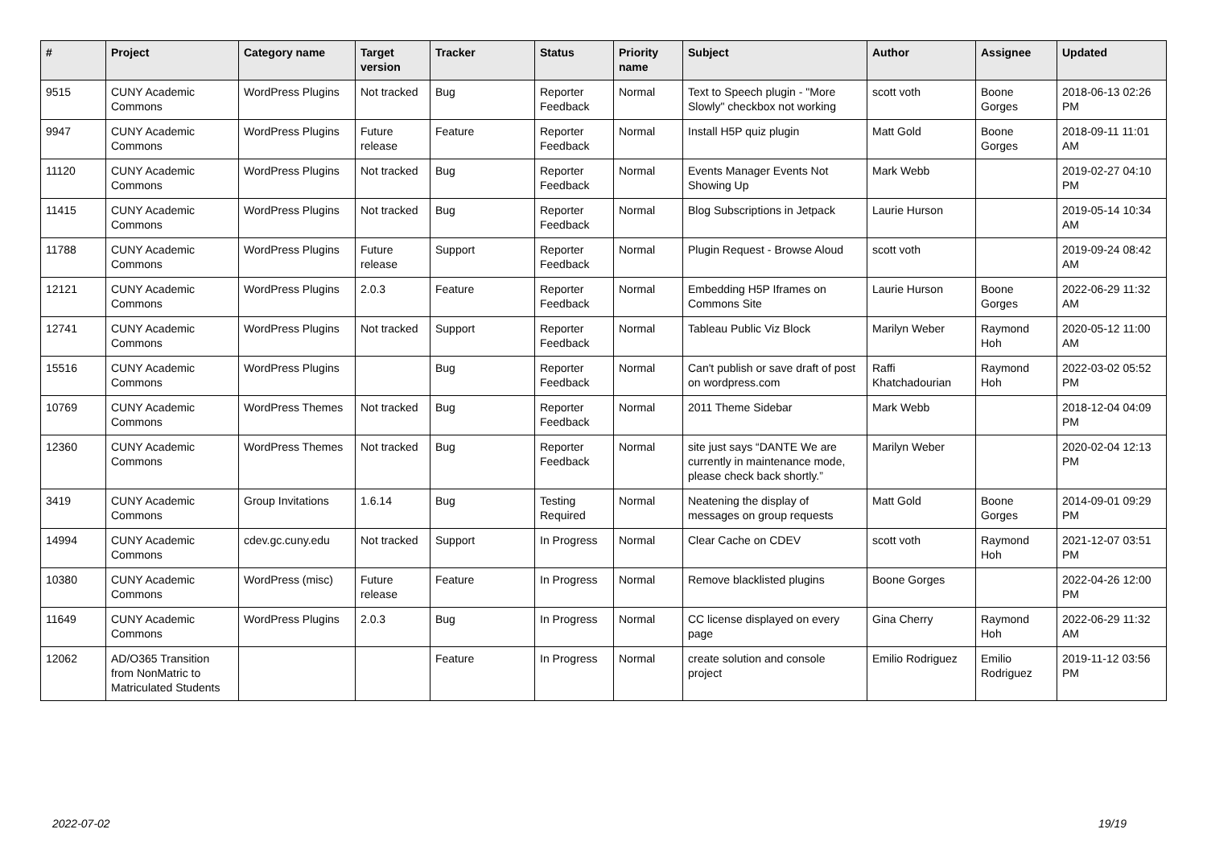| # | Project | Category name | Target version | Tracker | Status | Priority name | Subject | Author | Assignee | Updated |
| --- | --- | --- | --- | --- | --- | --- | --- | --- | --- | --- |
| 9515 | CUNY Academic Commons | WordPress Plugins | Not tracked | Bug | Reporter Feedback | Normal | Text to Speech plugin - "More Slowly" checkbox not working | scott voth | Boone Gorges | 2018-06-13 02:26 PM |
| 9947 | CUNY Academic Commons | WordPress Plugins | Future release | Feature | Reporter Feedback | Normal | Install H5P quiz plugin | Matt Gold | Boone Gorges | 2018-09-11 11:01 AM |
| 11120 | CUNY Academic Commons | WordPress Plugins | Not tracked | Bug | Reporter Feedback | Normal | Events Manager Events Not Showing Up | Mark Webb | | 2019-02-27 04:10 PM |
| 11415 | CUNY Academic Commons | WordPress Plugins | Not tracked | Bug | Reporter Feedback | Normal | Blog Subscriptions in Jetpack | Laurie Hurson | | 2019-05-14 10:34 AM |
| 11788 | CUNY Academic Commons | WordPress Plugins | Future release | Support | Reporter Feedback | Normal | Plugin Request - Browse Aloud | scott voth | | 2019-09-24 08:42 AM |
| 12121 | CUNY Academic Commons | WordPress Plugins | 2.0.3 | Feature | Reporter Feedback | Normal | Embedding H5P Iframes on Commons Site | Laurie Hurson | Boone Gorges | 2022-06-29 11:32 AM |
| 12741 | CUNY Academic Commons | WordPress Plugins | Not tracked | Support | Reporter Feedback | Normal | Tableau Public Viz Block | Marilyn Weber | Raymond Hoh | 2020-05-12 11:00 AM |
| 15516 | CUNY Academic Commons | WordPress Plugins | | Bug | Reporter Feedback | Normal | Can't publish or save draft of post on wordpress.com | Raffi Khatchadourian | Raymond Hoh | 2022-03-02 05:52 PM |
| 10769 | CUNY Academic Commons | WordPress Themes | Not tracked | Bug | Reporter Feedback | Normal | 2011 Theme Sidebar | Mark Webb | | 2018-12-04 04:09 PM |
| 12360 | CUNY Academic Commons | WordPress Themes | Not tracked | Bug | Reporter Feedback | Normal | site just says “DANTE We are currently in maintenance mode, please check back shortly.” | Marilyn Weber | | 2020-02-04 12:13 PM |
| 3419 | CUNY Academic Commons | Group Invitations | 1.6.14 | Bug | Testing Required | Normal | Neatening the display of messages on group requests | Matt Gold | Boone Gorges | 2014-09-01 09:29 PM |
| 14994 | CUNY Academic Commons | cdev.gc.cuny.edu | Not tracked | Support | In Progress | Normal | Clear Cache on CDEV | scott voth | Raymond Hoh | 2021-12-07 03:51 PM |
| 10380 | CUNY Academic Commons | WordPress (misc) | Future release | Feature | In Progress | Normal | Remove blacklisted plugins | Boone Gorges | | 2022-04-26 12:00 PM |
| 11649 | CUNY Academic Commons | WordPress Plugins | 2.0.3 | Bug | In Progress | Normal | CC license displayed on every page | Gina Cherry | Raymond Hoh | 2022-06-29 11:32 AM |
| 12062 | AD/O365 Transition from NonMatric to Matriculated Students | | | Feature | In Progress | Normal | create solution and console project | Emilio Rodriguez | Emilio Rodriguez | 2019-11-12 03:56 PM |
2022-07-02 19/19